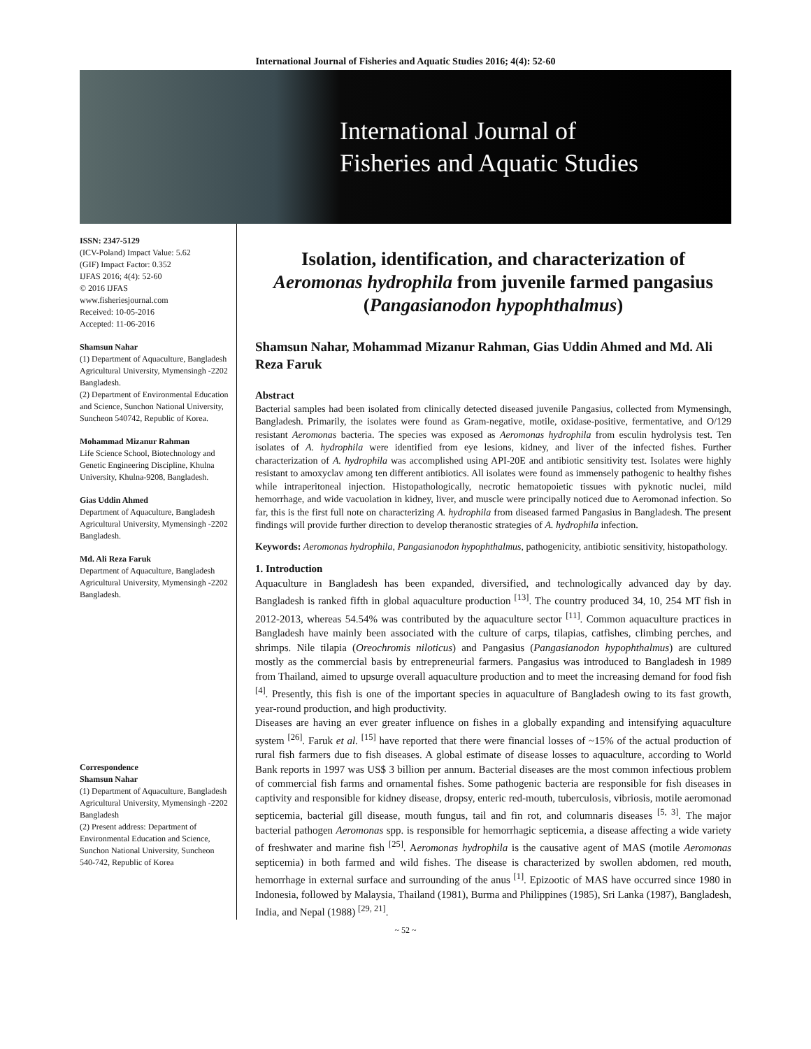International Journal of Fisheries and Aquatic Studies 2016; 4(4): 52-60
International Journal of
Fisheries and Aquatic Studies
ISSN: 2347-5129
(ICV-Poland) Impact Value: 5.62
(GIF) Impact Factor: 0.352
IJFAS 2016; 4(4): 52-60
© 2016 IJFAS
www.fisheriesjournal.com
Received: 10-05-2016
Accepted: 11-06-2016
Shamsun Nahar
(1) Department of Aquaculture, Bangladesh Agricultural University, Mymensingh -2202 Bangladesh.
(2) Department of Environmental Education and Science, Sunchon National University, Suncheon 540742, Republic of Korea.
Mohammad Mizanur Rahman
Life Science School, Biotechnology and Genetic Engineering Discipline, Khulna University, Khulna-9208, Bangladesh.
Gias Uddin Ahmed
Department of Aquaculture, Bangladesh Agricultural University, Mymensingh -2202 Bangladesh.
Md. Ali Reza Faruk
Department of Aquaculture, Bangladesh Agricultural University, Mymensingh -2202 Bangladesh.
Correspondence
Shamsun Nahar
(1) Department of Aquaculture, Bangladesh Agricultural University, Mymensingh -2202 Bangladesh
(2) Present address: Department of Environmental Education and Science, Sunchon National University, Suncheon 540-742, Republic of Korea
Isolation, identification, and characterization of Aeromonas hydrophila from juvenile farmed pangasius (Pangasianodon hypophthalmus)
Shamsun Nahar, Mohammad Mizanur Rahman, Gias Uddin Ahmed and Md. Ali Reza Faruk
Abstract
Bacterial samples had been isolated from clinically detected diseased juvenile Pangasius, collected from Mymensingh, Bangladesh. Primarily, the isolates were found as Gram-negative, motile, oxidase-positive, fermentative, and O/129 resistant Aeromonas bacteria. The species was exposed as Aeromonas hydrophila from esculin hydrolysis test. Ten isolates of A. hydrophila were identified from eye lesions, kidney, and liver of the infected fishes. Further characterization of A. hydrophila was accomplished using API-20E and antibiotic sensitivity test. Isolates were highly resistant to amoxyclav among ten different antibiotics. All isolates were found as immensely pathogenic to healthy fishes while intraperitoneal injection. Histopathologically, necrotic hematopoietic tissues with pyknotic nuclei, mild hemorrhage, and wide vacuolation in kidney, liver, and muscle were principally noticed due to Aeromonad infection. So far, this is the first full note on characterizing A. hydrophila from diseased farmed Pangasius in Bangladesh. The present findings will provide further direction to develop theranostic strategies of A. hydrophila infection.
Keywords: Aeromonas hydrophila, Pangasianodon hypophthalmus, pathogenicity, antibiotic sensitivity, histopathology.
1. Introduction
Aquaculture in Bangladesh has been expanded, diversified, and technologically advanced day by day. Bangladesh is ranked fifth in global aquaculture production <sup>[13]</sup>. The country produced 34, 10, 254 MT fish in 2012-2013, whereas 54.54% was contributed by the aquaculture sector <sup>[11]</sup>. Common aquaculture practices in Bangladesh have mainly been associated with the culture of carps, tilapias, catfishes, climbing perches, and shrimps. Nile tilapia (Oreochromis niloticus) and Pangasius (Pangasianodon hypophthalmus) are cultured mostly as the commercial basis by entrepreneurial farmers. Pangasius was introduced to Bangladesh in 1989 from Thailand, aimed to upsurge overall aquaculture production and to meet the increasing demand for food fish <sup>[4]</sup>. Presently, this fish is one of the important species in aquaculture of Bangladesh owing to its fast growth, year-round production, and high productivity.
Diseases are having an ever greater influence on fishes in a globally expanding and intensifying aquaculture system <sup>[26]</sup>. Faruk et al. <sup>[15]</sup> have reported that there were financial losses of ~15% of the actual production of rural fish farmers due to fish diseases. A global estimate of disease losses to aquaculture, according to World Bank reports in 1997 was US$ 3 billion per annum. Bacterial diseases are the most common infectious problem of commercial fish farms and ornamental fishes. Some pathogenic bacteria are responsible for fish diseases in captivity and responsible for kidney disease, dropsy, enteric red-mouth, tuberculosis, vibriosis, motile aeromonad septicemia, bacterial gill disease, mouth fungus, tail and fin rot, and columnaris diseases <sup>[5, 3]</sup>. The major bacterial pathogen Aeromonas spp. is responsible for hemorrhagic septicemia, a disease affecting a wide variety of freshwater and marine fish <sup>[25]</sup>. Aeromonas hydrophila is the causative agent of MAS (motile Aeromonas septicemia) in both farmed and wild fishes. The disease is characterized by swollen abdomen, red mouth, hemorrhage in external surface and surrounding of the anus <sup>[1]</sup>. Epizootic of MAS have occurred since 1980 in Indonesia, followed by Malaysia, Thailand (1981), Burma and Philippines (1985), Sri Lanka (1987), Bangladesh, India, and Nepal (1988) <sup>[29, 21]</sup>.
~ 52 ~